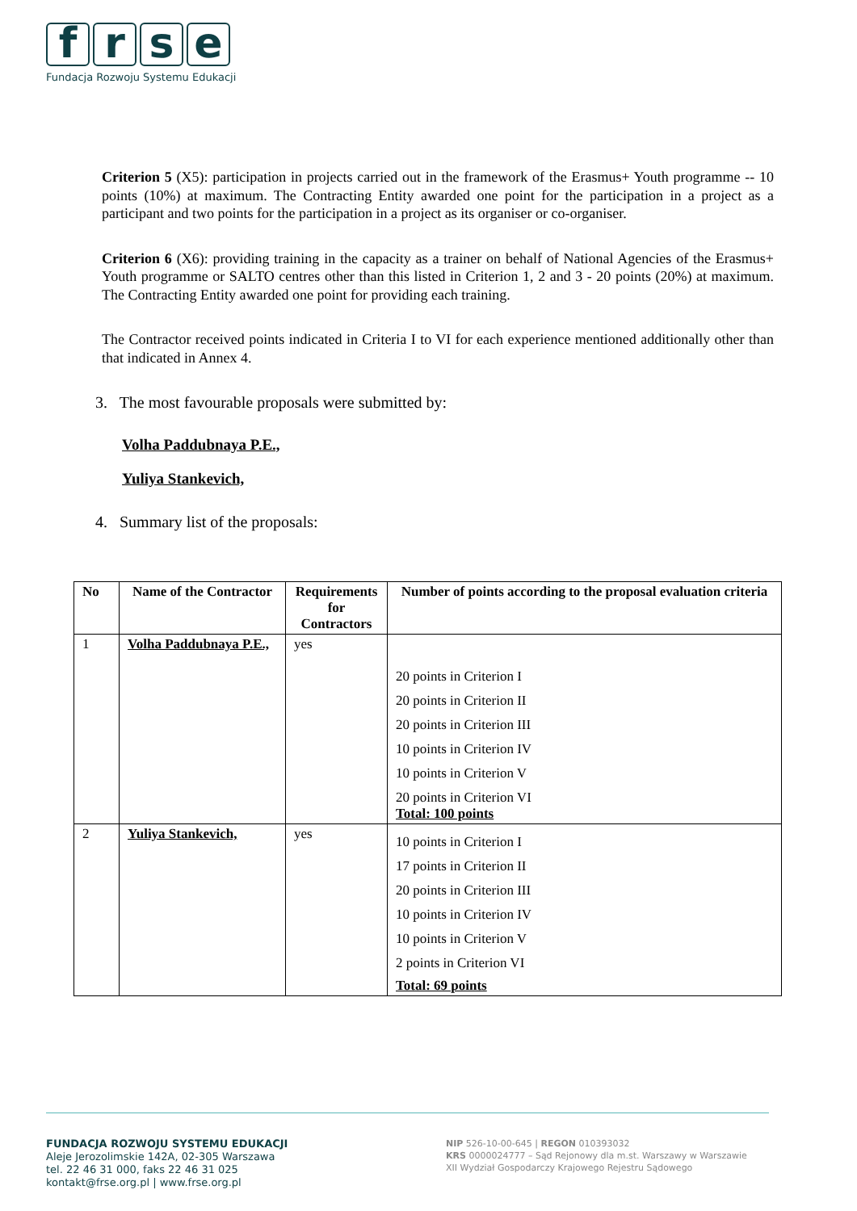f r s e
Fundacja Rozwoju Systemu Edukacji
Criterion 5 (X5): participation in projects carried out in the framework of the Erasmus+ Youth programme -- 10 points (10%) at maximum. The Contracting Entity awarded one point for the participation in a project as a participant and two points for the participation in a project as its organiser or co-organiser.
Criterion 6 (X6): providing training in the capacity as a trainer on behalf of National Agencies of the Erasmus+ Youth programme or SALTO centres other than this listed in Criterion 1, 2 and 3 - 20 points (20%) at maximum. The Contracting Entity awarded one point for providing each training.
The Contractor received points indicated in Criteria I to VI for each experience mentioned additionally other than that indicated in Annex 4.
3. The most favourable proposals were submitted by:
Volha Paddubnaya P.E.,
Yuliya Stankevich,
4. Summary list of the proposals:
| No | Name of the Contractor | Requirements for Contractors | Number of points according to the proposal evaluation criteria |
| --- | --- | --- | --- |
| 1 | Volha Paddubnaya P.E., | yes | 20 points in Criterion I 20 points in Criterion II 20 points in Criterion III 10 points in Criterion IV 10 points in Criterion V 20 points in Criterion VI Total: 100 points |
| 2 | Yuliya Stankevich, | yes | 10 points in Criterion I 17 points in Criterion II 20 points in Criterion III 10 points in Criterion IV 10 points in Criterion V 2 points in Criterion VI Total: 69 points |
FUNDACJA ROZWOJU SYSTEMU EDUKACJI
Aleje Jerozolimskie 142A, 02-305 Warszawa
tel. 22 46 31 000, faks 22 46 31 025
kontakt@frse.org.pl | www.frse.org.pl
NIP 526-10-00-645 | REGON 010393032
KRS 0000024777 – Sąd Rejonowy dla m.st. Warszawy w Warszawie
XII Wydział Gospodarczy Krajowego Rejestru Sądowego